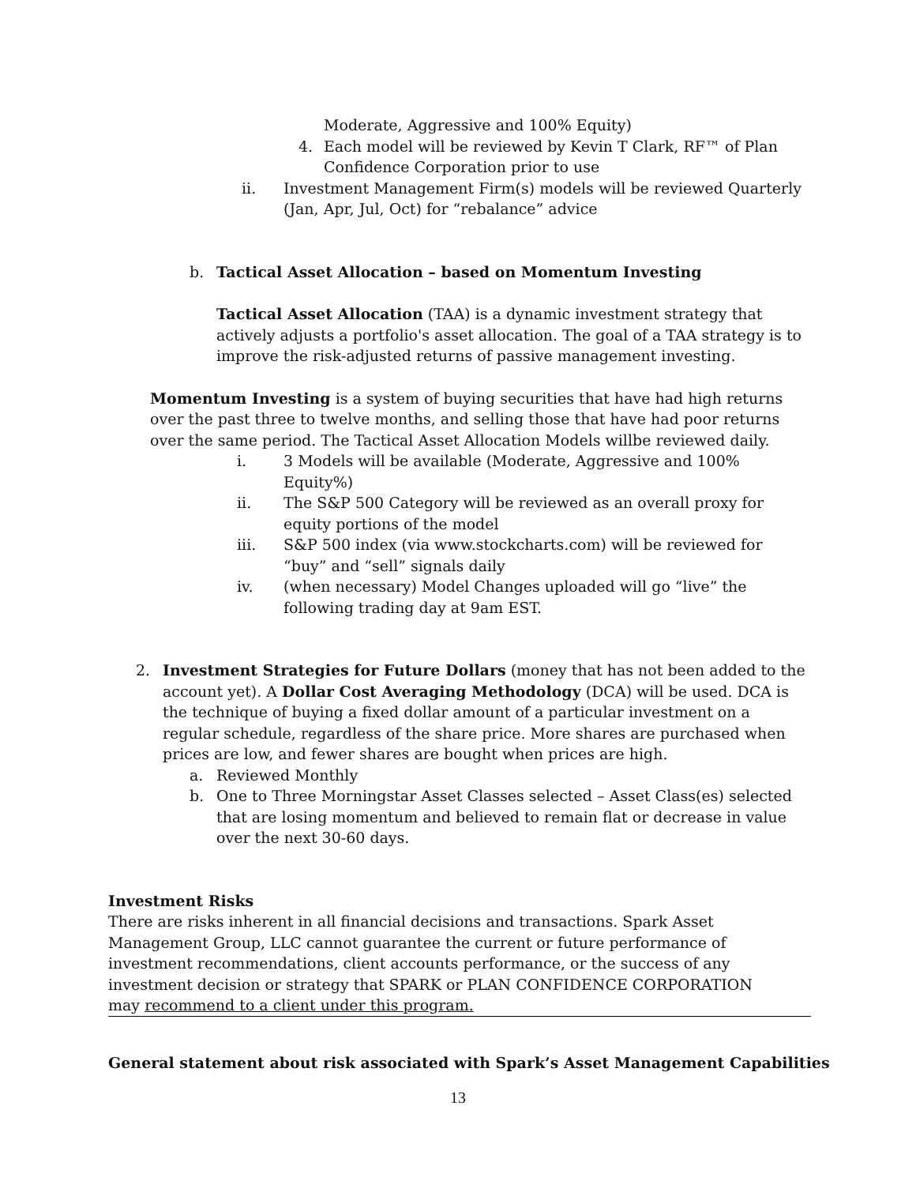Moderate, Aggressive and 100% Equity)
4. Each model will be reviewed by Kevin T Clark, RF™ of Plan Confidence Corporation prior to use
ii. Investment Management Firm(s) models will be reviewed Quarterly (Jan, Apr, Jul, Oct) for “rebalance” advice
b. Tactical Asset Allocation – based on Momentum Investing
Tactical Asset Allocation (TAA) is a dynamic investment strategy that actively adjusts a portfolio's asset allocation. The goal of a TAA strategy is to improve the risk-adjusted returns of passive management investing.
Momentum Investing is a system of buying securities that have had high returns over the past three to twelve months, and selling those that have had poor returns over the same period. The Tactical Asset Allocation Models willbe reviewed daily.
i. 3 Models will be available (Moderate, Aggressive and 100% Equity%)
ii. The S&P 500 Category will be reviewed as an overall proxy for equity portions of the model
iii. S&P 500 index (via www.stockcharts.com) will be reviewed for “buy” and “sell” signals daily
iv. (when necessary) Model Changes uploaded will go “live” the following trading day at 9am EST.
2. Investment Strategies for Future Dollars (money that has not been added to the account yet). A Dollar Cost Averaging Methodology (DCA) will be used. DCA is the technique of buying a fixed dollar amount of a particular investment on a regular schedule, regardless of the share price. More shares are purchased when prices are low, and fewer shares are bought when prices are high.
a. Reviewed Monthly
b. One to Three Morningstar Asset Classes selected – Asset Class(es) selected that are losing momentum and believed to remain flat or decrease in value over the next 30-60 days.
Investment Risks
There are risks inherent in all financial decisions and transactions. Spark Asset Management Group, LLC cannot guarantee the current or future performance of investment recommendations, client accounts performance, or the success of any investment decision or strategy that SPARK or PLAN CONFIDENCE CORPORATION may recommend to a client under this program.
General statement about risk associated with Spark’s Asset Management Capabilities
13